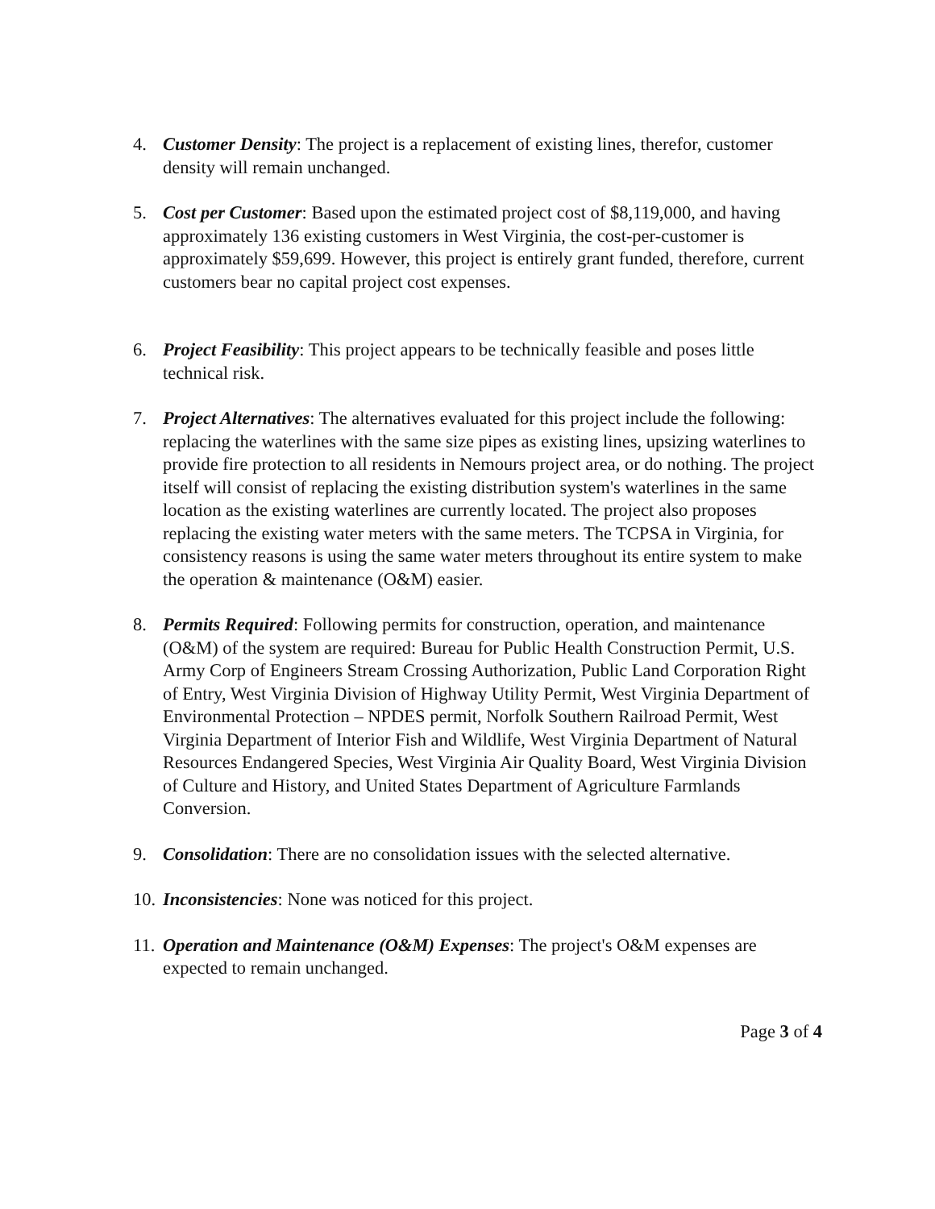4. Customer Density: The project is a replacement of existing lines, therefor, customer density will remain unchanged.
5. Cost per Customer: Based upon the estimated project cost of $8,119,000, and having approximately 136 existing customers in West Virginia, the cost-per-customer is approximately $59,699. However, this project is entirely grant funded, therefore, current customers bear no capital project cost expenses.
6. Project Feasibility: This project appears to be technically feasible and poses little technical risk.
7. Project Alternatives: The alternatives evaluated for this project include the following: replacing the waterlines with the same size pipes as existing lines, upsizing waterlines to provide fire protection to all residents in Nemours project area, or do nothing. The project itself will consist of replacing the existing distribution system's waterlines in the same location as the existing waterlines are currently located. The project also proposes replacing the existing water meters with the same meters. The TCPSA in Virginia, for consistency reasons is using the same water meters throughout its entire system to make the operation & maintenance (O&M) easier.
8. Permits Required: Following permits for construction, operation, and maintenance (O&M) of the system are required: Bureau for Public Health Construction Permit, U.S. Army Corp of Engineers Stream Crossing Authorization, Public Land Corporation Right of Entry, West Virginia Division of Highway Utility Permit, West Virginia Department of Environmental Protection – NPDES permit, Norfolk Southern Railroad Permit, West Virginia Department of Interior Fish and Wildlife, West Virginia Department of Natural Resources Endangered Species, West Virginia Air Quality Board, West Virginia Division of Culture and History, and United States Department of Agriculture Farmlands Conversion.
9. Consolidation: There are no consolidation issues with the selected alternative.
10.
Inconsistencies: None was noticed for this project.
11.
Operation and Maintenance (O&M) Expenses: The project's O&M expenses are expected to remain unchanged.
Page 3 of 4